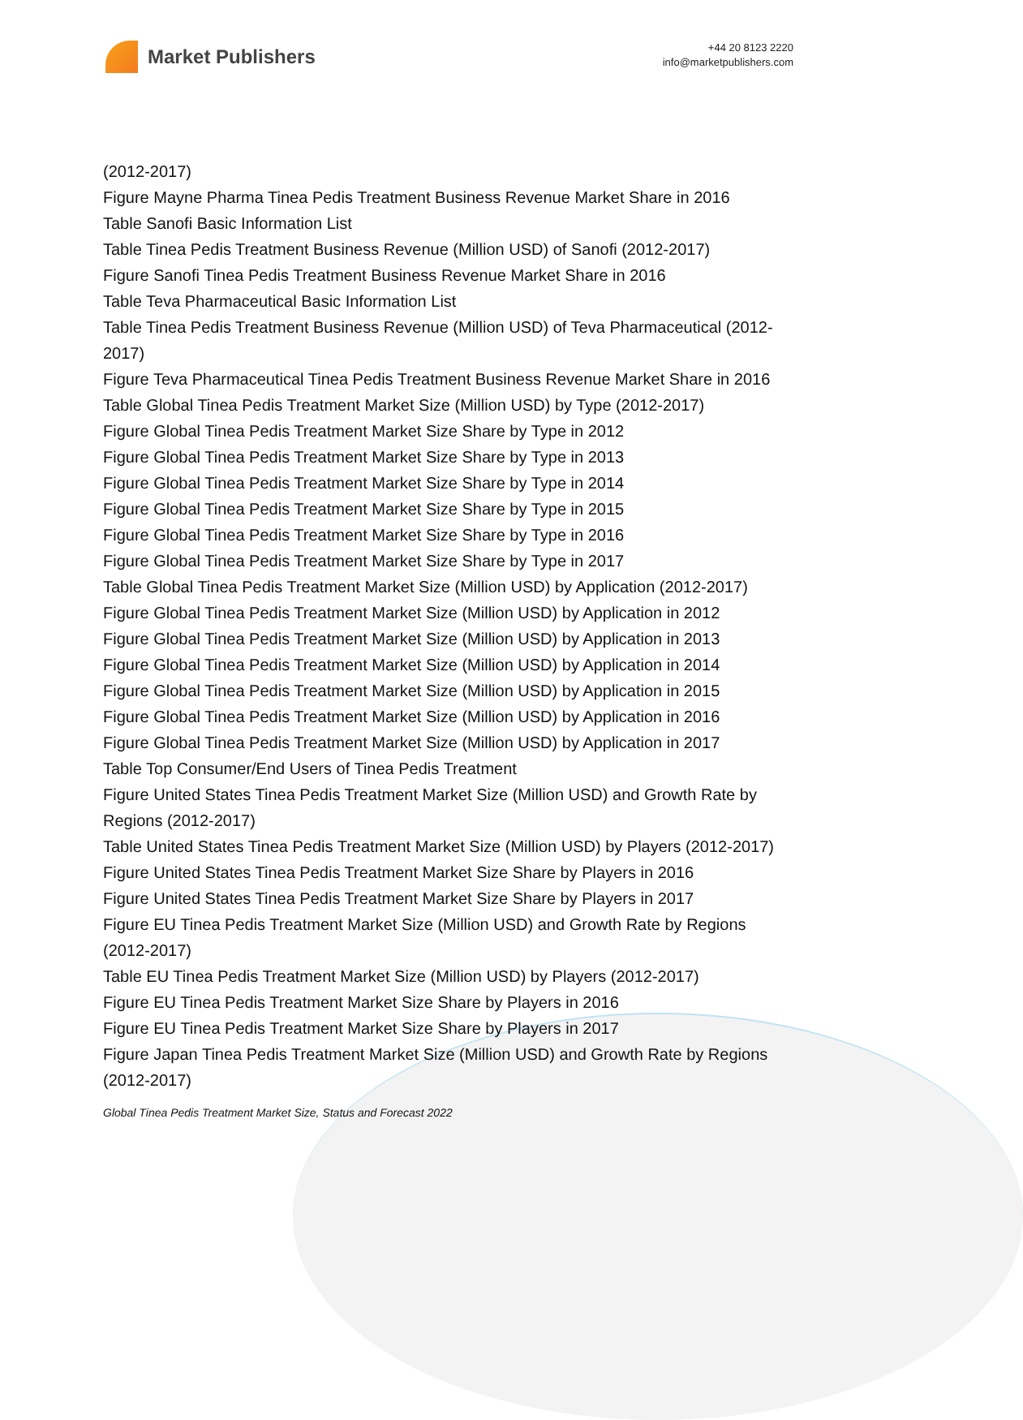Market Publishers
+44 20 8123 2220
info@marketpublishers.com
(2012-2017)
Figure Mayne Pharma Tinea Pedis Treatment Business Revenue Market Share in 2016
Table Sanofi Basic Information List
Table Tinea Pedis Treatment Business Revenue (Million USD) of Sanofi (2012-2017)
Figure Sanofi Tinea Pedis Treatment Business Revenue Market Share in 2016
Table Teva Pharmaceutical Basic Information List
Table Tinea Pedis Treatment Business Revenue (Million USD) of Teva Pharmaceutical (2012-2017)
Figure Teva Pharmaceutical Tinea Pedis Treatment Business Revenue Market Share in 2016
Table Global Tinea Pedis Treatment Market Size (Million USD) by Type (2012-2017)
Figure Global Tinea Pedis Treatment Market Size Share by Type in 2012
Figure Global Tinea Pedis Treatment Market Size Share by Type in 2013
Figure Global Tinea Pedis Treatment Market Size Share by Type in 2014
Figure Global Tinea Pedis Treatment Market Size Share by Type in 2015
Figure Global Tinea Pedis Treatment Market Size Share by Type in 2016
Figure Global Tinea Pedis Treatment Market Size Share by Type in 2017
Table Global Tinea Pedis Treatment Market Size (Million USD) by Application (2012-2017)
Figure Global Tinea Pedis Treatment Market Size (Million USD) by Application in 2012
Figure Global Tinea Pedis Treatment Market Size (Million USD) by Application in 2013
Figure Global Tinea Pedis Treatment Market Size (Million USD) by Application in 2014
Figure Global Tinea Pedis Treatment Market Size (Million USD) by Application in 2015
Figure Global Tinea Pedis Treatment Market Size (Million USD) by Application in 2016
Figure Global Tinea Pedis Treatment Market Size (Million USD) by Application in 2017
Table Top Consumer/End Users of Tinea Pedis Treatment
Figure United States Tinea Pedis Treatment Market Size (Million USD) and Growth Rate by Regions (2012-2017)
Table United States Tinea Pedis Treatment Market Size (Million USD) by Players (2012-2017)
Figure United States Tinea Pedis Treatment Market Size Share by Players in 2016
Figure United States Tinea Pedis Treatment Market Size Share by Players in 2017
Figure EU Tinea Pedis Treatment Market Size (Million USD) and Growth Rate by Regions (2012-2017)
Table EU Tinea Pedis Treatment Market Size (Million USD) by Players (2012-2017)
Figure EU Tinea Pedis Treatment Market Size Share by Players in 2016
Figure EU Tinea Pedis Treatment Market Size Share by Players in 2017
Figure Japan Tinea Pedis Treatment Market Size (Million USD) and Growth Rate by Regions (2012-2017)
Global Tinea Pedis Treatment Market Size, Status and Forecast 2022